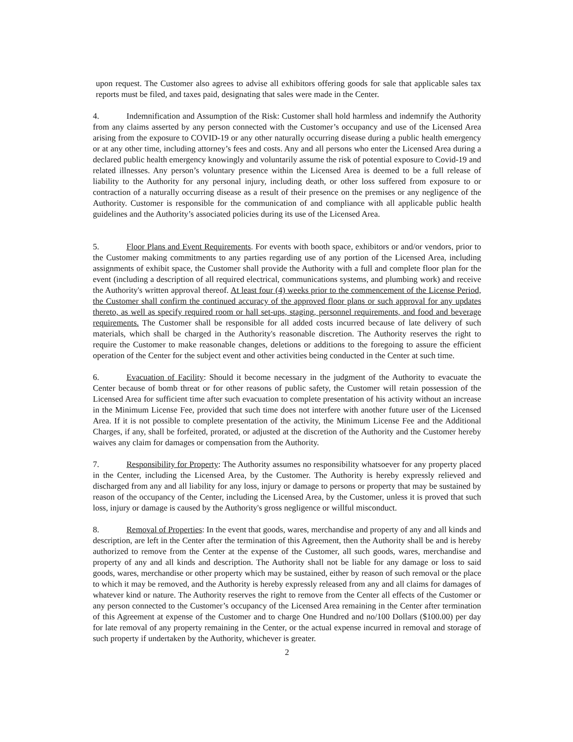upon request. The Customer also agrees to advise all exhibitors offering goods for sale that applicable sales tax reports must be filed, and taxes paid, designating that sales were made in the Center.
4. Indemnification and Assumption of the Risk: Customer shall hold harmless and indemnify the Authority from any claims asserted by any person connected with the Customer’s occupancy and use of the Licensed Area arising from the exposure to COVID-19 or any other naturally occurring disease during a public health emergency or at any other time, including attorney’s fees and costs. Any and all persons who enter the Licensed Area during a declared public health emergency knowingly and voluntarily assume the risk of potential exposure to Covid-19 and related illnesses. Any person’s voluntary presence within the Licensed Area is deemed to be a full release of liability to the Authority for any personal injury, including death, or other loss suffered from exposure to or contraction of a naturally occurring disease as a result of their presence on the premises or any negligence of the Authority. Customer is responsible for the communication of and compliance with all applicable public health guidelines and the Authority’s associated policies during its use of the Licensed Area.
5. Floor Plans and Event Requirements. For events with booth space, exhibitors or and/or vendors, prior to the Customer making commitments to any parties regarding use of any portion of the Licensed Area, including assignments of exhibit space, the Customer shall provide the Authority with a full and complete floor plan for the event (including a description of all required electrical, communications systems, and plumbing work) and receive the Authority's written approval thereof. At least four (4) weeks prior to the commencement of the License Period, the Customer shall confirm the continued accuracy of the approved floor plans or such approval for any updates thereto, as well as specify required room or hall set-ups, staging, personnel requirements, and food and beverage requirements. The Customer shall be responsible for all added costs incurred because of late delivery of such materials, which shall be charged in the Authority's reasonable discretion. The Authority reserves the right to require the Customer to make reasonable changes, deletions or additions to the foregoing to assure the efficient operation of the Center for the subject event and other activities being conducted in the Center at such time.
6. Evacuation of Facility: Should it become necessary in the judgment of the Authority to evacuate the Center because of bomb threat or for other reasons of public safety, the Customer will retain possession of the Licensed Area for sufficient time after such evacuation to complete presentation of his activity without an increase in the Minimum License Fee, provided that such time does not interfere with another future user of the Licensed Area. If it is not possible to complete presentation of the activity, the Minimum License Fee and the Additional Charges, if any, shall be forfeited, prorated, or adjusted at the discretion of the Authority and the Customer hereby waives any claim for damages or compensation from the Authority.
7. Responsibility for Property: The Authority assumes no responsibility whatsoever for any property placed in the Center, including the Licensed Area, by the Customer. The Authority is hereby expressly relieved and discharged from any and all liability for any loss, injury or damage to persons or property that may be sustained by reason of the occupancy of the Center, including the Licensed Area, by the Customer, unless it is proved that such loss, injury or damage is caused by the Authority's gross negligence or willful misconduct.
8. Removal of Properties: In the event that goods, wares, merchandise and property of any and all kinds and description, are left in the Center after the termination of this Agreement, then the Authority shall be and is hereby authorized to remove from the Center at the expense of the Customer, all such goods, wares, merchandise and property of any and all kinds and description. The Authority shall not be liable for any damage or loss to said goods, wares, merchandise or other property which may be sustained, either by reason of such removal or the place to which it may be removed, and the Authority is hereby expressly released from any and all claims for damages of whatever kind or nature. The Authority reserves the right to remove from the Center all effects of the Customer or any person connected to the Customer’s occupancy of the Licensed Area remaining in the Center after termination of this Agreement at expense of the Customer and to charge One Hundred and no/100 Dollars ($100.00) per day for late removal of any property remaining in the Center, or the actual expense incurred in removal and storage of such property if undertaken by the Authority, whichever is greater.
2